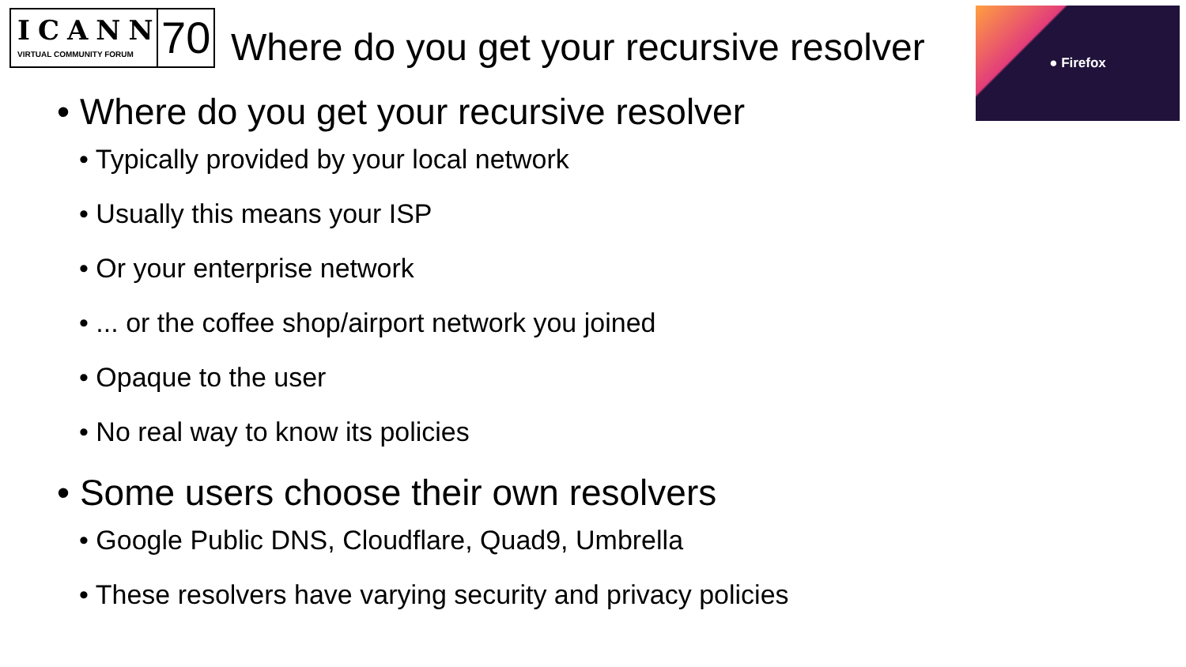ICANN
VIRTUAL COMMUNITY FORUM
70
Where do you get your recursive resolver
● Firefox
• Where do you get your recursive resolver
• Typically provided by your local network
• Usually this means your ISP
• Or your enterprise network
• ... or the coffee shop/airport network you joined
• Opaque to the user
• No real way to know its policies
• Some users choose their own resolvers
• Google Public DNS, Cloudflare, Quad9, Umbrella
• These resolvers have varying security and privacy policies